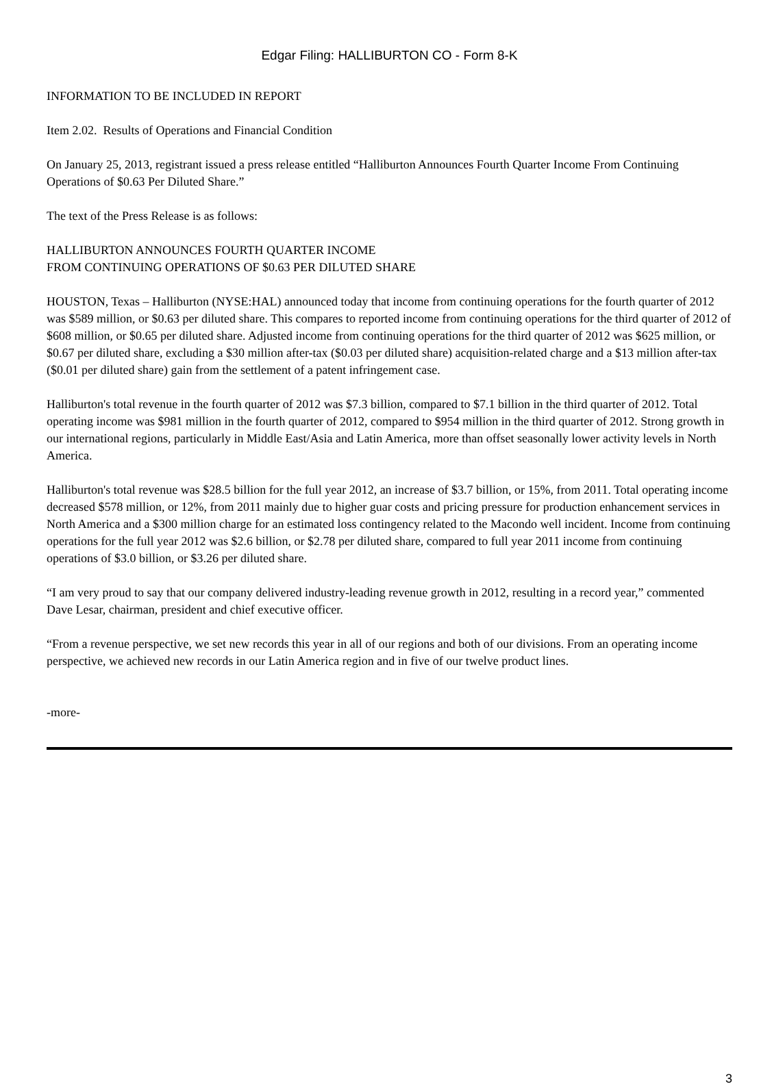Edgar Filing: HALLIBURTON CO - Form 8-K
INFORMATION TO BE INCLUDED IN REPORT
Item 2.02. Results of Operations and Financial Condition
On January 25, 2013, registrant issued a press release entitled “Halliburton Announces Fourth Quarter Income From Continuing Operations of $0.63 Per Diluted Share.”
The text of the Press Release is as follows:
HALLIBURTON ANNOUNCES FOURTH QUARTER INCOME
FROM CONTINUING OPERATIONS OF $0.63 PER DILUTED SHARE
HOUSTON, Texas – Halliburton (NYSE:HAL) announced today that income from continuing operations for the fourth quarter of 2012 was $589 million, or $0.63 per diluted share. This compares to reported income from continuing operations for the third quarter of 2012 of $608 million, or $0.65 per diluted share. Adjusted income from continuing operations for the third quarter of 2012 was $625 million, or $0.67 per diluted share, excluding a $30 million after-tax ($0.03 per diluted share) acquisition-related charge and a $13 million after-tax ($0.01 per diluted share) gain from the settlement of a patent infringement case.
Halliburton's total revenue in the fourth quarter of 2012 was $7.3 billion, compared to $7.1 billion in the third quarter of 2012. Total operating income was $981 million in the fourth quarter of 2012, compared to $954 million in the third quarter of 2012. Strong growth in our international regions, particularly in Middle East/Asia and Latin America, more than offset seasonally lower activity levels in North America.
Halliburton's total revenue was $28.5 billion for the full year 2012, an increase of $3.7 billion, or 15%, from 2011. Total operating income decreased $578 million, or 12%, from 2011 mainly due to higher guar costs and pricing pressure for production enhancement services in North America and a $300 million charge for an estimated loss contingency related to the Macondo well incident. Income from continuing operations for the full year 2012 was $2.6 billion, or $2.78 per diluted share, compared to full year 2011 income from continuing operations of $3.0 billion, or $3.26 per diluted share.
“I am very proud to say that our company delivered industry-leading revenue growth in 2012, resulting in a record year,” commented Dave Lesar, chairman, president and chief executive officer.
“From a revenue perspective, we set new records this year in all of our regions and both of our divisions. From an operating income perspective, we achieved new records in our Latin America region and in five of our twelve product lines.
-more-
3